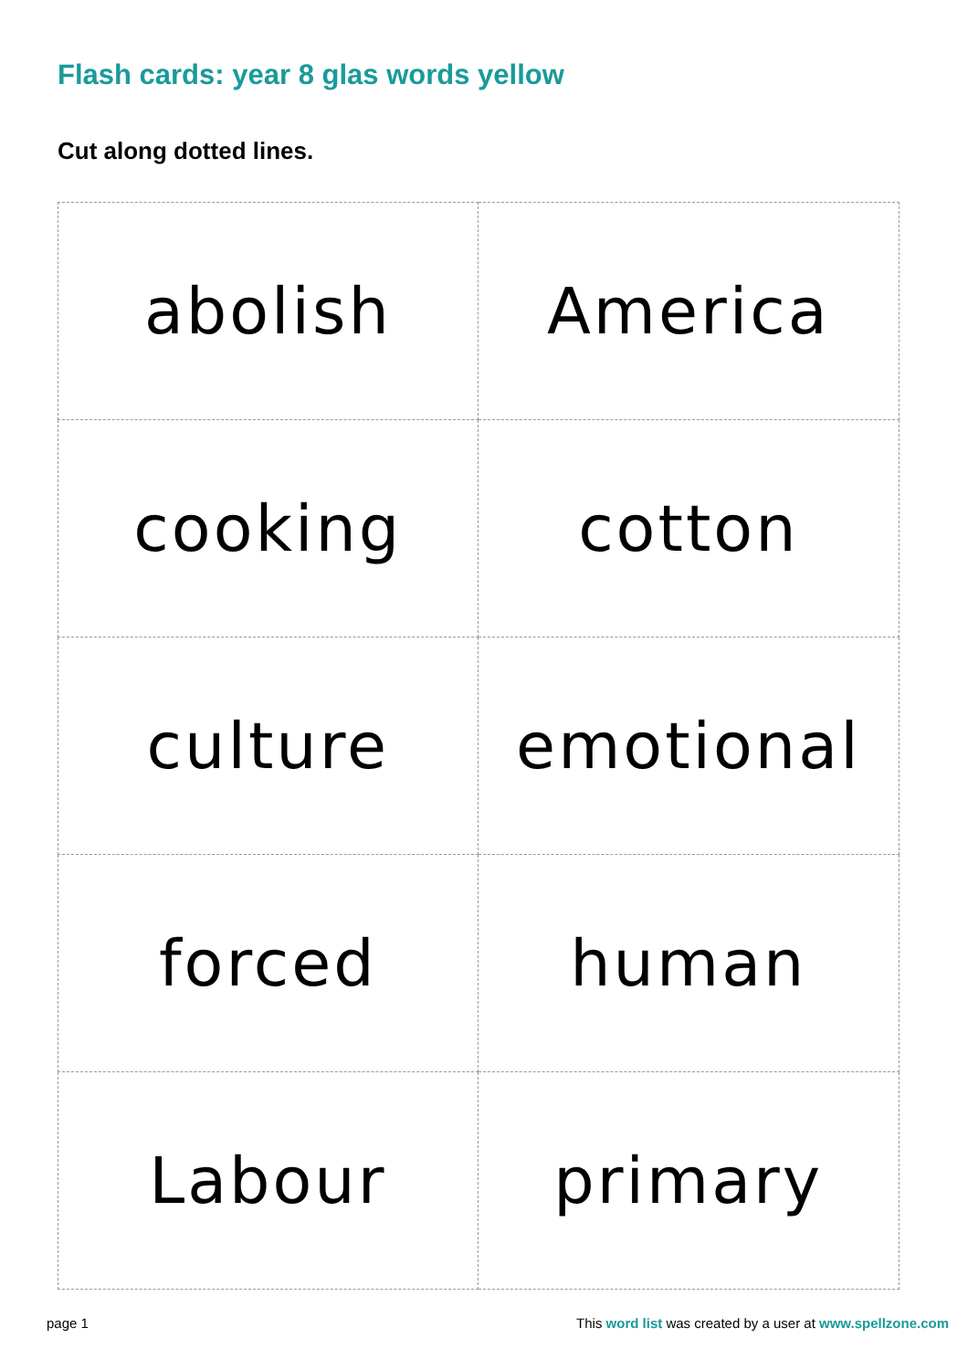Flash cards: year 8 glas words yellow
Cut along dotted lines.
| abolish | America |
| cooking | cotton |
| culture | emotional |
| forced | human |
| Labour | primary |
page 1 This word list was created by a user at www.spellzone.com